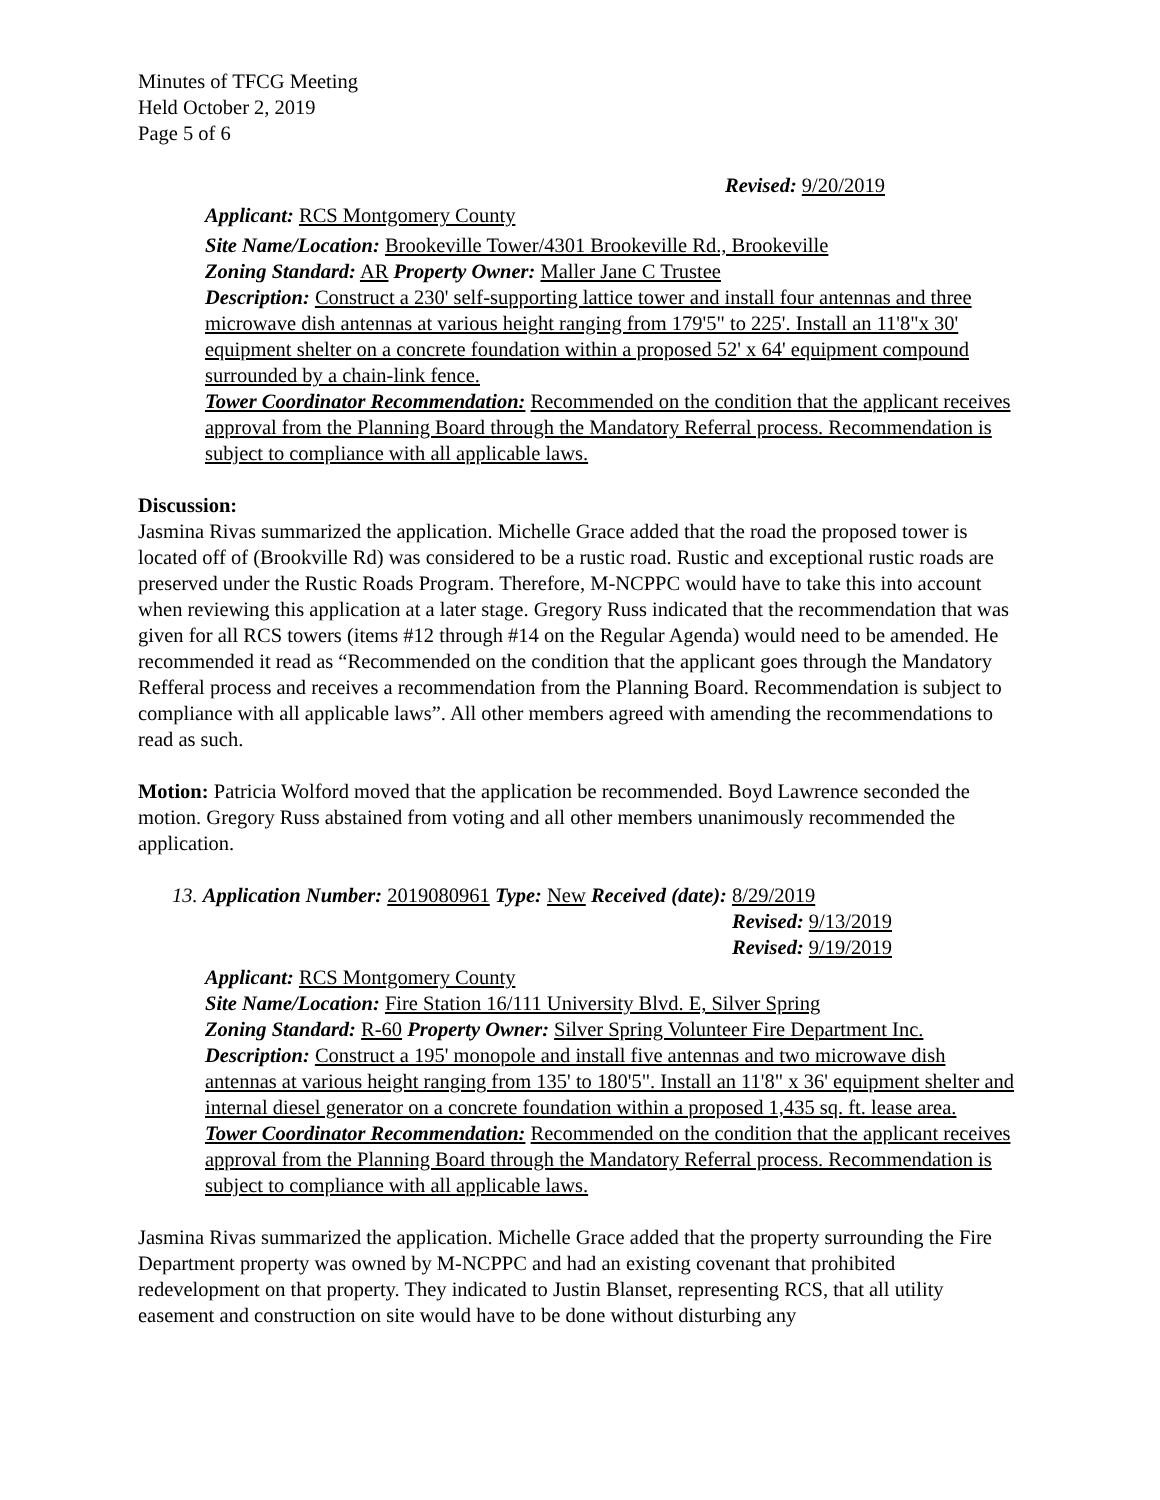Minutes of TFCG Meeting
Held October 2, 2019
Page 5 of 6
Revised: 9/20/2019
Applicant: RCS Montgomery County
Site Name/Location: Brookeville Tower/4301 Brookeville Rd., Brookeville
Zoning Standard: AR Property Owner: Maller Jane C Trustee
Description: Construct a 230' self-supporting lattice tower and install four antennas and three microwave dish antennas at various height ranging from 179'5" to 225'. Install an 11'8"x 30' equipment shelter on a concrete foundation within a proposed 52' x 64' equipment compound surrounded by a chain-link fence.
Tower Coordinator Recommendation: Recommended on the condition that the applicant receives approval from the Planning Board through the Mandatory Referral process. Recommendation is subject to compliance with all applicable laws.
Discussion:
Jasmina Rivas summarized the application. Michelle Grace added that the road the proposed tower is located off of (Brookville Rd) was considered to be a rustic road. Rustic and exceptional rustic roads are preserved under the Rustic Roads Program. Therefore, M-NCPPC would have to take this into account when reviewing this application at a later stage. Gregory Russ indicated that the recommendation that was given for all RCS towers (items #12 through #14 on the Regular Agenda) would need to be amended. He recommended it read as “Recommended on the condition that the applicant goes through the Mandatory Refferal process and receives a recommendation from the Planning Board. Recommendation is subject to compliance with all applicable laws”. All other members agreed with amending the recommendations to read as such.
Motion: Patricia Wolford moved that the application be recommended. Boyd Lawrence seconded the motion. Gregory Russ abstained from voting and all other members unanimously recommended the application.
13. Application Number: 2019080961 Type: New Received (date): 8/29/2019
Revised: 9/13/2019
Revised: 9/19/2019
Applicant: RCS Montgomery County
Site Name/Location: Fire Station 16/111 University Blvd. E, Silver Spring
Zoning Standard: R-60 Property Owner: Silver Spring Volunteer Fire Department Inc.
Description: Construct a 195' monopole and install five antennas and two microwave dish antennas at various height ranging from 135' to 180'5". Install an 11'8" x 36' equipment shelter and internal diesel generator on a concrete foundation within a proposed 1,435 sq. ft. lease area.
Tower Coordinator Recommendation: Recommended on the condition that the applicant receives approval from the Planning Board through the Mandatory Referral process. Recommendation is subject to compliance with all applicable laws.
Jasmina Rivas summarized the application. Michelle Grace added that the property surrounding the Fire Department property was owned by M-NCPPC and had an existing covenant that prohibited redevelopment on that property. They indicated to Justin Blanset, representing RCS, that all utility easement and construction on site would have to be done without disturbing any